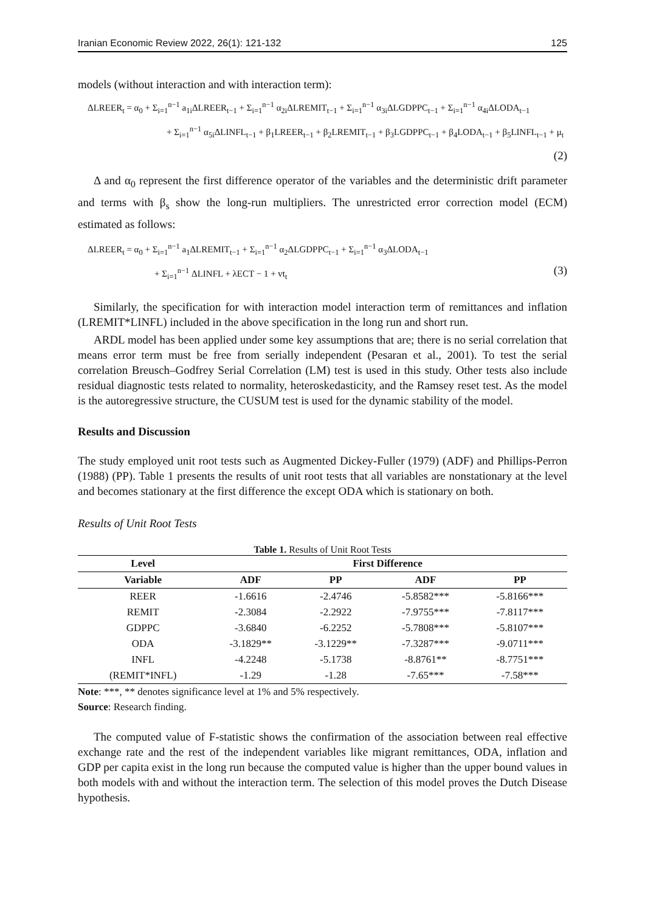Iranian Economic Review 2022, 26(1): 121-132 125
models (without interaction and with interaction term):
ΔLREER<sub>t</sub> = α<sub>0</sub> + Σ<sub>i=1</sub><sup>n−1</sup> a<sub>1i</sub>ΔLREER<sub>t−1</sub> + Σ<sub>i=1</sub><sup>n−1</sup> α<sub>2i</sub>ΔLREMIT<sub>t−1</sub> + Σ<sub>i=1</sub><sup>n−1</sup> α<sub>3i</sub>ΔLGDPPC<sub>t−1</sub> + Σ<sub>i=1</sub><sup>n−1</sup> α<sub>4i</sub>ΔLODA<sub>t−1</sub>
+ Σ<sub>i=1</sub><sup>n−1</sup> α<sub>5i</sub>ΔLINFL<sub>t−1</sub> + β<sub>1</sub>LREER<sub>t−1</sub> + β<sub>2</sub>LREMIT<sub>t−1</sub> + β<sub>3</sub>LGDPPC<sub>t−1</sub> + β<sub>4</sub>LODA<sub>t−1</sub> + β<sub>5</sub>LINFL<sub>t−1</sub> + μ<sub>t</sub>
(2)
Δ and α<sub>0</sub> represent the first difference operator of the variables and the deterministic drift parameter and terms with β<sub>s</sub> show the long-run multipliers. The unrestricted error correction model (ECM) estimated as follows:
ΔLREER<sub>t</sub> = α<sub>0</sub> + Σ<sub>i=1</sub><sup>n−1</sup> a<sub>1</sub>ΔLREMIT<sub>t−1</sub> + Σ<sub>i=1</sub><sup>n−1</sup> α<sub>2</sub>ΔLGDPPC<sub>t−1</sub> + Σ<sub>i=1</sub><sup>n−1</sup> α<sub>3</sub>ΔLODA<sub>t−1</sub>
+ Σ<sub>i=1</sub><sup>n−1</sup> ΔLINFL + λECT − 1 + vt<sub>t</sub> (3)
Similarly, the specification for with interaction model interaction term of remittances and inflation (LREMIT*LINFL) included in the above specification in the long run and short run.
ARDL model has been applied under some key assumptions that are; there is no serial correlation that means error term must be free from serially independent (Pesaran et al., 2001). To test the serial correlation Breusch–Godfrey Serial Correlation (LM) test is used in this study. Other tests also include residual diagnostic tests related to normality, heteroskedasticity, and the Ramsey reset test. As the model is the autoregressive structure, the CUSUM test is used for the dynamic stability of the model.
Results and Discussion
The study employed unit root tests such as Augmented Dickey-Fuller (1979) (ADF) and Phillips-Perron (1988) (PP). Table 1 presents the results of unit root tests that all variables are nonstationary at the level and becomes stationary at the first difference the except ODA which is stationary on both.
Results of Unit Root Tests
Table 1. Results of Unit Root Tests
| Level | First Difference | | | |
| --- | --- | --- | --- | --- |
| Variable | ADF | PP | ADF | PP |
| REER | -1.6616 | -2.4746 | -5.8582*** | -5.8166*** |
| REMIT | -2.3084 | -2.2922 | -7.9755*** | -7.8117*** |
| GDPPC | -3.6840 | -6.2252 | -5.7808*** | -5.8107*** |
| ODA | -3.1829** | -3.1229** | -7.3287*** | -9.0711*** |
| INFL | -4.2248 | -5.1738 | -8.8761** | -8.7751*** |
| (REMIT*INFL) | -1.29 | -1.28 | -7.65*** | -7.58*** |
Note: ***, ** denotes significance level at 1% and 5% respectively.
Source: Research finding.
The computed value of F-statistic shows the confirmation of the association between real effective exchange rate and the rest of the independent variables like migrant remittances, ODA, inflation and GDP per capita exist in the long run because the computed value is higher than the upper bound values in both models with and without the interaction term. The selection of this model proves the Dutch Disease hypothesis.